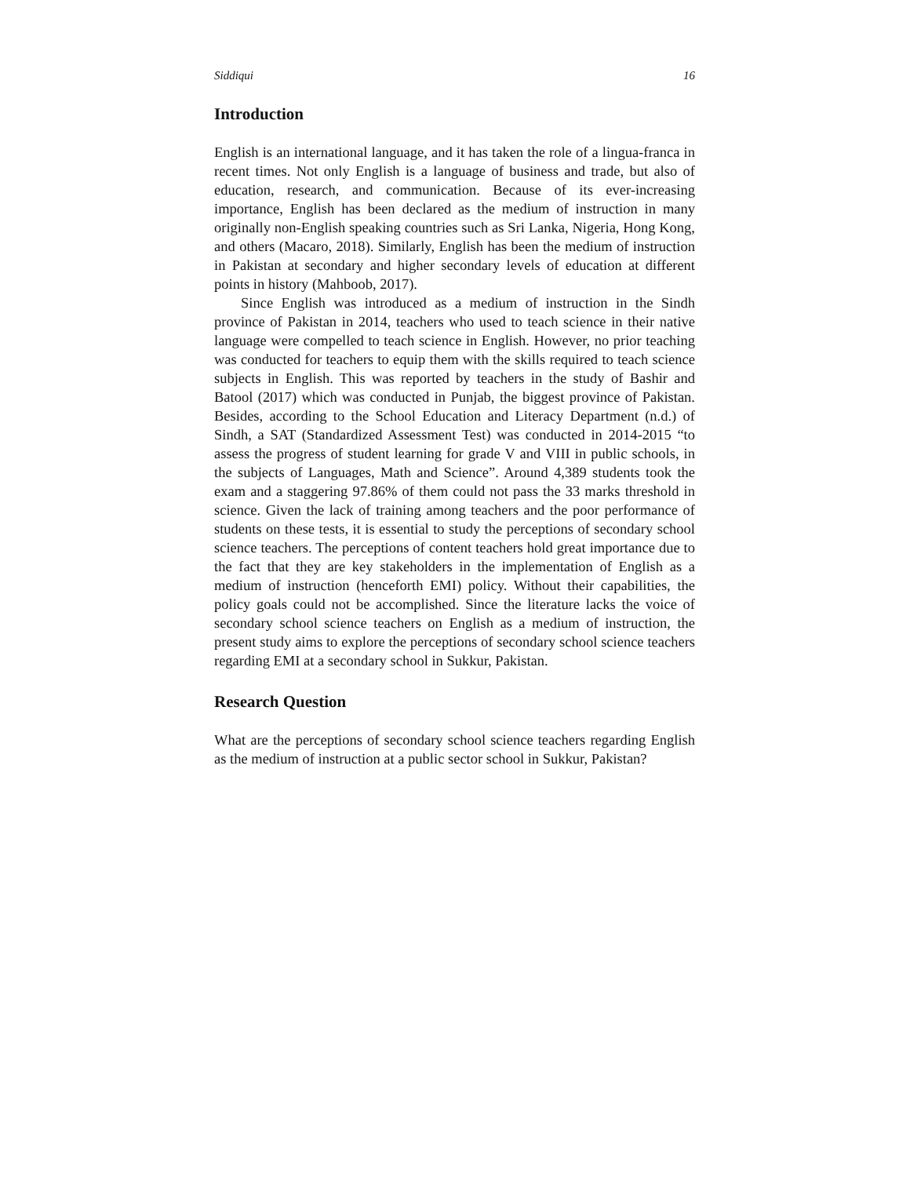Siddiqui 16
Introduction
English is an international language, and it has taken the role of a lingua-franca in recent times. Not only English is a language of business and trade, but also of education, research, and communication. Because of its ever-increasing importance, English has been declared as the medium of instruction in many originally non-English speaking countries such as Sri Lanka, Nigeria, Hong Kong, and others (Macaro, 2018). Similarly, English has been the medium of instruction in Pakistan at secondary and higher secondary levels of education at different points in history (Mahboob, 2017).
Since English was introduced as a medium of instruction in the Sindh province of Pakistan in 2014, teachers who used to teach science in their native language were compelled to teach science in English. However, no prior teaching was conducted for teachers to equip them with the skills required to teach science subjects in English. This was reported by teachers in the study of Bashir and Batool (2017) which was conducted in Punjab, the biggest province of Pakistan. Besides, according to the School Education and Literacy Department (n.d.) of Sindh, a SAT (Standardized Assessment Test) was conducted in 2014-2015 “to assess the progress of student learning for grade V and VIII in public schools, in the subjects of Languages, Math and Science”. Around 4,389 students took the exam and a staggering 97.86% of them could not pass the 33 marks threshold in science. Given the lack of training among teachers and the poor performance of students on these tests, it is essential to study the perceptions of secondary school science teachers. The perceptions of content teachers hold great importance due to the fact that they are key stakeholders in the implementation of English as a medium of instruction (henceforth EMI) policy. Without their capabilities, the policy goals could not be accomplished. Since the literature lacks the voice of secondary school science teachers on English as a medium of instruction, the present study aims to explore the perceptions of secondary school science teachers regarding EMI at a secondary school in Sukkur, Pakistan.
Research Question
What are the perceptions of secondary school science teachers regarding English as the medium of instruction at a public sector school in Sukkur, Pakistan?